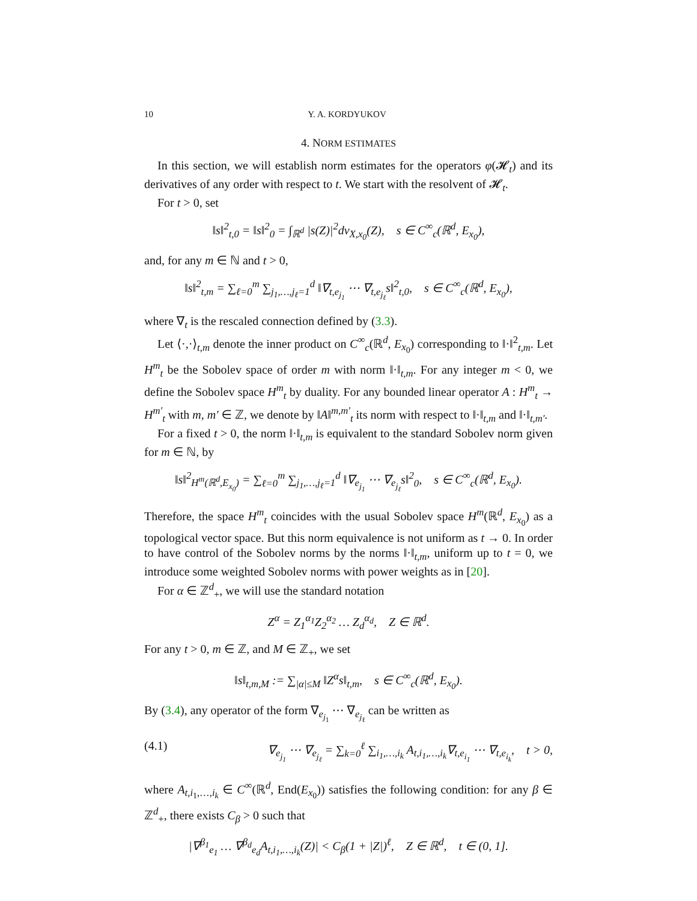10 Y. A. KORDYUKOV
4. NORM ESTIMATES
In this section, we will establish norm estimates for the operators φ(𝓗<sub>t</sub>) and its derivatives of any order with respect to t. We start with the resolvent of 𝓗<sub>t</sub>.
For t > 0, set
‖s‖<sup>2</sup><sub>t,0</sub> = ‖s‖<sup>2</sup><sub>0</sub> = ∫<sub>ℝ<sup>d</sup></sub> |s(Z)|<sup>2</sup>dv<sub>X,x<sub>0</sub></sub>(Z), s ∈ C<sup>∞</sup><sub>c</sub>(ℝ<sup>d</sup>, E<sub>x<sub>0</sub></sub>),
and, for any m ∈ ℕ and t > 0,
‖s‖<sup>2</sup><sub>t,m</sub> = ∑<sub>ℓ=0</sub><sup>m</sup> ∑<sub>j<sub>1</sub>,…,j<sub>ℓ</sub>=1</sub><sup>d</sup> ‖∇<sub>t,e<sub>j<sub>1</sub></sub></sub> ⋯ ∇<sub>t,e<sub>j<sub>ℓ</sub></sub></sub>s‖<sup>2</sup><sub>t,0</sub>, s ∈ C<sup>∞</sup><sub>c</sub>(ℝ<sup>d</sup>, E<sub>x<sub>0</sub></sub>),
where ∇<sub>t</sub> is the rescaled connection defined by (3.3).
Let ⟨·,·⟩<sub>t,m</sub> denote the inner product on C<sup>∞</sup><sub>c</sub>(ℝ<sup>d</sup>, E<sub>x<sub>0</sub></sub>) corresponding to ‖·‖<sup>2</sup><sub>t,m</sub>. Let H<sup>m</sup><sub>t</sub> be the Sobolev space of order m with norm ‖·‖<sub>t,m</sub>. For any integer m < 0, we define the Sobolev space H<sup>m</sup><sub>t</sub> by duality. For any bounded linear operator A : H<sup>m</sup><sub>t</sub> → H<sup>m′</sup><sub>t</sub> with m, m′ ∈ ℤ, we denote by ‖A‖<sup>m,m′</sup><sub>t</sub> its norm with respect to ‖·‖<sub>t,m</sub> and ‖·‖<sub>t,m′</sub>.
For a fixed t > 0, the norm ‖·‖<sub>t,m</sub> is equivalent to the standard Sobolev norm given for m ∈ ℕ, by
‖s‖<sup>2</sup><sub>H<sup>m</sup>(ℝ<sup>d</sup>,E<sub>x<sub>0</sub></sub>)</sub> = ∑<sub>ℓ=0</sub><sup>m</sup> ∑<sub>j<sub>1</sub>,…,j<sub>ℓ</sub>=1</sub><sup>d</sup> ‖∇<sub>e<sub>j<sub>1</sub></sub></sub> ⋯ ∇<sub>e<sub>j<sub>ℓ</sub></sub></sub>s‖<sup>2</sup><sub>0</sub>, s ∈ C<sup>∞</sup><sub>c</sub>(ℝ<sup>d</sup>, E<sub>x<sub>0</sub></sub>).
Therefore, the space H<sup>m</sup><sub>t</sub> coincides with the usual Sobolev space H<sup>m</sup>(ℝ<sup>d</sup>, E<sub>x<sub>0</sub></sub>) as a topological vector space. But this norm equivalence is not uniform as t → 0. In order to have control of the Sobolev norms by the norms ‖·‖<sub>t,m</sub>, uniform up to t = 0, we introduce some weighted Sobolev norms with power weights as in [20].
For α ∈ ℤ<sup>d</sup><sub>+</sub>, we will use the standard notation
Z<sup>α</sup> = Z<sub>1</sub><sup>α<sub>1</sub></sup>Z<sub>2</sub><sup>α<sub>2</sub></sup> … Z<sub>d</sub><sup>α<sub>d</sub></sup>, Z ∈ ℝ<sup>d</sup>.
For any t > 0, m ∈ ℤ, and M ∈ ℤ<sub>+</sub>, we set
‖s‖<sub>t,m,M</sub> := ∑<sub>|α|≤M</sub> ‖Z<sup>α</sup>s‖<sub>t,m</sub>, s ∈ C<sup>∞</sup><sub>c</sub>(ℝ<sup>d</sup>, E<sub>x<sub>0</sub></sub>).
By (3.4), any operator of the form ∇<sub>e<sub>j<sub>1</sub></sub></sub> ⋯ ∇<sub>e<sub>j<sub>ℓ</sub></sub></sub> can be written as
(4.1) ∇<sub>e<sub>j<sub>1</sub></sub></sub> ⋯ ∇<sub>e<sub>j<sub>ℓ</sub></sub></sub> = ∑<sub>k=0</sub><sup>ℓ</sup> ∑<sub>i<sub>1</sub>,…,i<sub>k</sub></sub> A<sub>t,i<sub>1</sub>,…,i<sub>k</sub></sub>∇<sub>t,e<sub>i<sub>1</sub></sub></sub> ⋯ ∇<sub>t,e<sub>i<sub>k</sub></sub></sub>, t > 0,
where A<sub>t,i<sub>1</sub>,…,i<sub>k</sub></sub> ∈ C<sup>∞</sup>(ℝ<sup>d</sup>, End(E<sub>x<sub>0</sub></sub>)) satisfies the following condition: for any β ∈ ℤ<sup>d</sup><sub>+</sub>, there exists C<sub>β</sub> > 0 such that
|∇<sup>β<sub>1</sub></sup><sub>e<sub>1</sub></sub> … ∇<sup>β<sub>d</sub></sup><sub>e<sub>d</sub></sub>A<sub>t,i<sub>1</sub>,…,i<sub>k</sub></sub>(Z)| < C<sub>β</sub>(1 + |Z|)<sup>ℓ</sup>, Z ∈ ℝ<sup>d</sup>, t ∈ (0, 1].